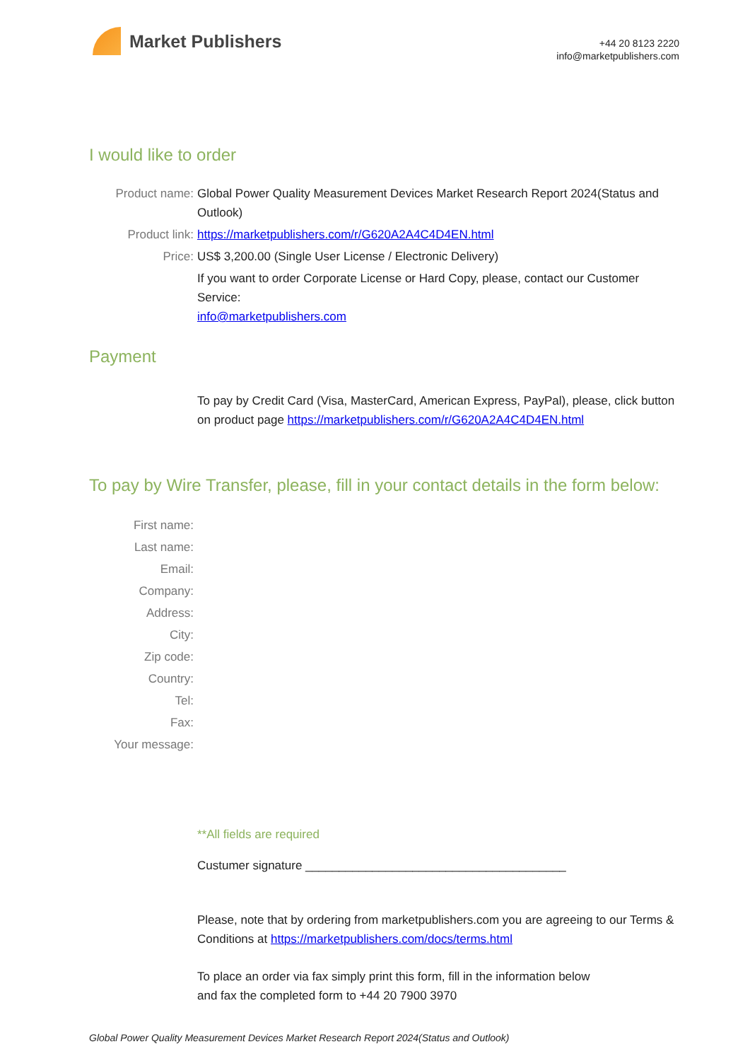Market Publishers
+44 20 8123 2220
info@marketpublishers.com
I would like to order
Product name: Global Power Quality Measurement Devices Market Research Report 2024(Status and Outlook)
Product link: https://marketpublishers.com/r/G620A2A4C4D4EN.html
Price: US$ 3,200.00 (Single User License / Electronic Delivery)
If you want to order Corporate License or Hard Copy, please, contact our Customer Service:
info@marketpublishers.com
Payment
To pay by Credit Card (Visa, MasterCard, American Express, PayPal), please, click button on product page https://marketpublishers.com/r/G620A2A4C4D4EN.html
To pay by Wire Transfer, please, fill in your contact details in the form below:
First name:
Last name:
Email:
Company:
Address:
City:
Zip code:
Country:
Tel:
Fax:
Your message:
**All fields are required
Custumer signature _______________________________________
Please, note that by ordering from marketpublishers.com you are agreeing to our Terms & Conditions at https://marketpublishers.com/docs/terms.html
To place an order via fax simply print this form, fill in the information below
and fax the completed form to +44 20 7900 3970
Global Power Quality Measurement Devices Market Research Report 2024(Status and Outlook)